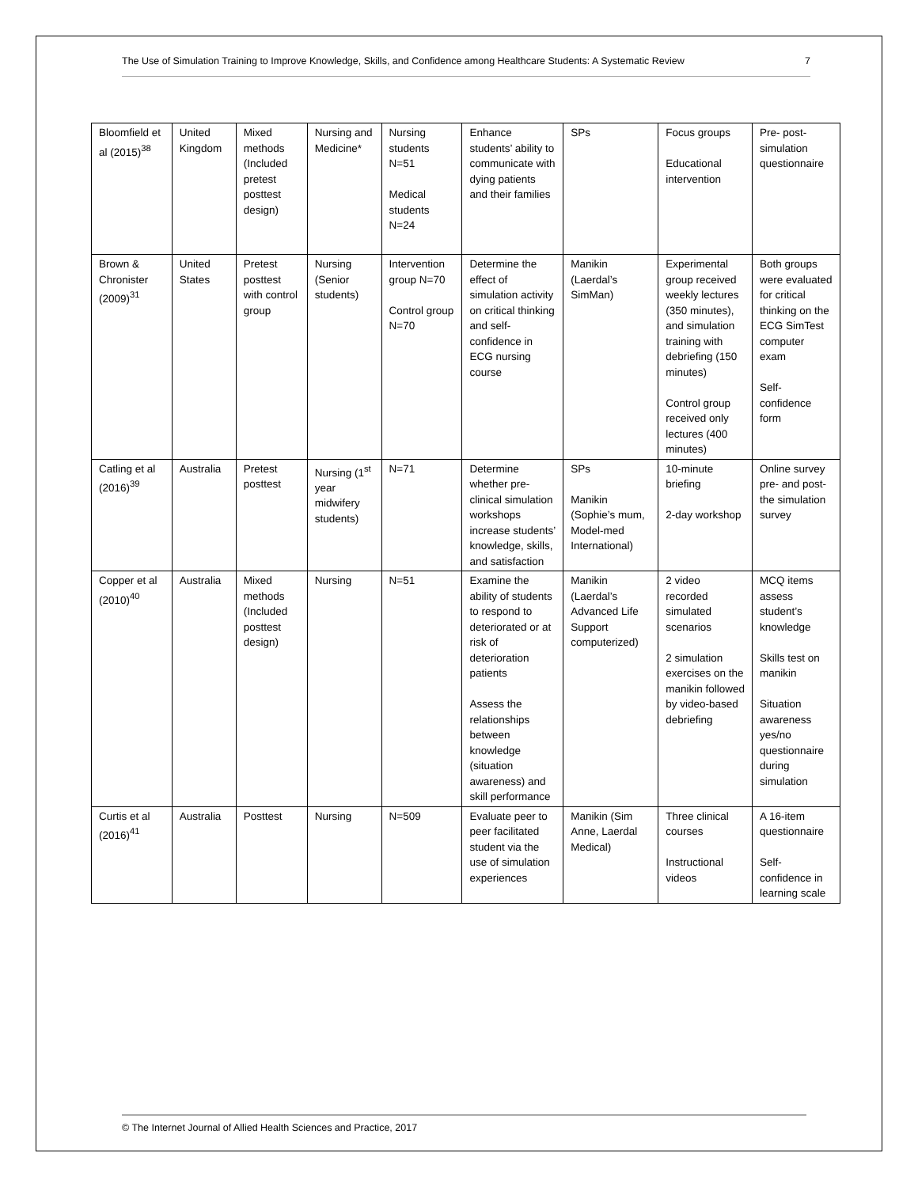The Use of Simulation Training to Improve Knowledge, Skills, and Confidence among Healthcare Students: A Systematic Review 7
| Bloomfield et al (2015)<sup>38</sup> | United Kingdom | Mixed methods (Included pretest posttest design) | Nursing and Medicine* | Nursing students N=51 Medical students N=24 | Enhance students’ ability to communicate with dying patients and their families | SPs | Focus groups Educational intervention | Pre- post-simulation questionnaire |
| Brown & Chronister (2009)<sup>31</sup> | United States | Pretest posttest with control group | Nursing (Senior students) | Intervention group N=70 Control group N=70 | Determine the effect of simulation activity on critical thinking and self-confidence in ECG nursing course | Manikin (Laerdal’s SimMan) | Experimental group received weekly lectures (350 minutes), and simulation training with debriefing (150 minutes) Control group received only lectures (400 minutes) | Both groups were evaluated for critical thinking on the ECG SimTest computer exam Self-confidence form |
| Catling et al (2016)<sup>39</sup> | Australia | Pretest posttest | Nursing (1<sup>st</sup> year midwifery students) | N=71 | Determine whether pre-clinical simulation workshops increase students’ knowledge, skills, and satisfaction | SPs Manikin (Sophie’s mum, Model-med International) | 10-minute briefing 2-day workshop | Online survey pre- and post-the simulation survey |
| Copper et al (2010)<sup>40</sup> | Australia | Mixed methods (Included posttest design) | Nursing | N=51 | Examine the ability of students to respond to deteriorated or at risk of deterioration patients Assess the relationships between knowledge (situation awareness) and skill performance | Manikin (Laerdal’s Advanced Life Support computerized) | 2 video recorded simulated scenarios 2 simulation exercises on the manikin followed by video-based debriefing | MCQ items assess student’s knowledge Skills test on manikin Situation awareness yes/no questionnaire during simulation |
| Curtis et al (2016)<sup>41</sup> | Australia | Posttest | Nursing | N=509 | Evaluate peer to peer facilitated student via the use of simulation experiences | Manikin (Sim Anne, Laerdal Medical) | Three clinical courses Instructional videos | A 16-item questionnaire Self-confidence in learning scale |
© The Internet Journal of Allied Health Sciences and Practice, 2017